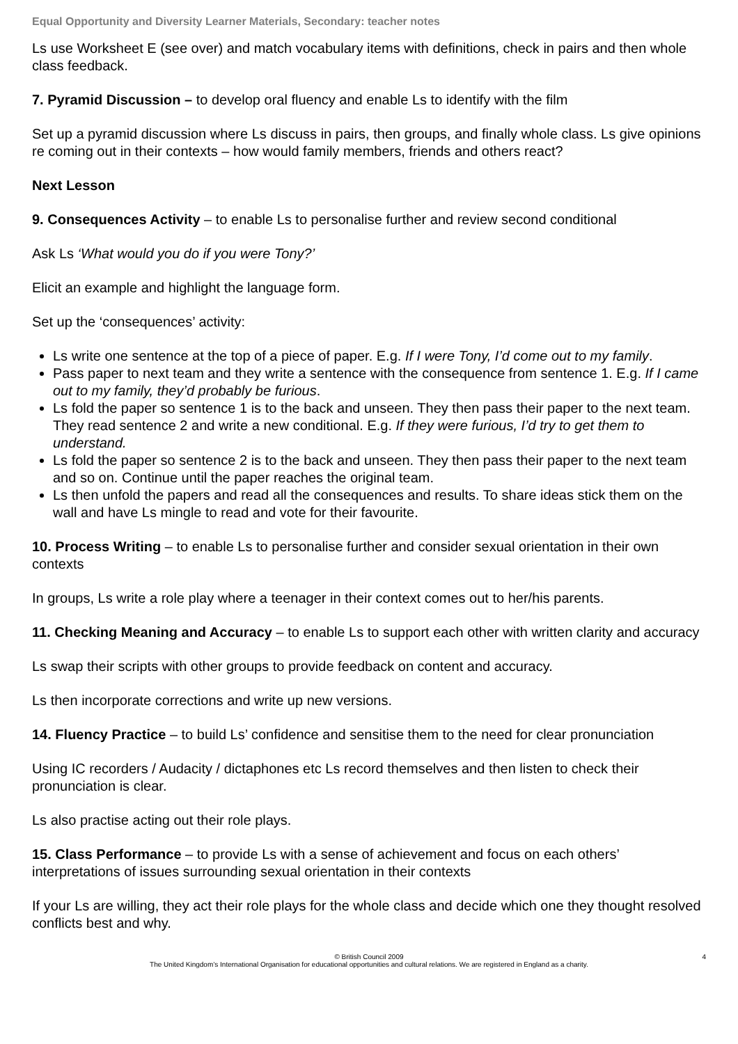Equal Opportunity and Diversity Learner Materials, Secondary: teacher notes
Ls use Worksheet E (see over) and match vocabulary items with definitions, check in pairs and then whole class feedback.
7. Pyramid Discussion – to develop oral fluency and enable Ls to identify with the film
Set up a pyramid discussion where Ls discuss in pairs, then groups, and finally whole class. Ls give opinions re coming out in their contexts – how would family members, friends and others react?
Next Lesson
9. Consequences Activity – to enable Ls to personalise further and review second conditional
Ask Ls ‘What would you do if you were Tony?’
Elicit an example and highlight the language form.
Set up the ‘consequences’ activity:
Ls write one sentence at the top of a piece of paper. E.g. If I were Tony, I’d come out to my family.
Pass paper to next team and they write a sentence with the consequence from sentence 1. E.g. If I came out to my family, they’d probably be furious.
Ls fold the paper so sentence 1 is to the back and unseen. They then pass their paper to the next team. They read sentence 2 and write a new conditional. E.g. If they were furious, I’d try to get them to understand.
Ls fold the paper so sentence 2 is to the back and unseen. They then pass their paper to the next team and so on. Continue until the paper reaches the original team.
Ls then unfold the papers and read all the consequences and results. To share ideas stick them on the wall and have Ls mingle to read and vote for their favourite.
10. Process Writing – to enable Ls to personalise further and consider sexual orientation in their own contexts
In groups, Ls write a role play where a teenager in their context comes out to her/his parents.
11. Checking Meaning and Accuracy – to enable Ls to support each other with written clarity and accuracy
Ls swap their scripts with other groups to provide feedback on content and accuracy.
Ls then incorporate corrections and write up new versions.
14. Fluency Practice – to build Ls’ confidence and sensitise them to the need for clear pronunciation
Using IC recorders / Audacity / dictaphones etc Ls record themselves and then listen to check their pronunciation is clear.
Ls also practise acting out their role plays.
15. Class Performance – to provide Ls with a sense of achievement and focus on each others’ interpretations of issues surrounding sexual orientation in their contexts
If your Ls are willing, they act their role plays for the whole class and decide which one they thought resolved conflicts best and why.
4 © British Council 2009
The United Kingdom’s International Organisation for educational opportunities and cultural relations. We are registered in England as a charity.